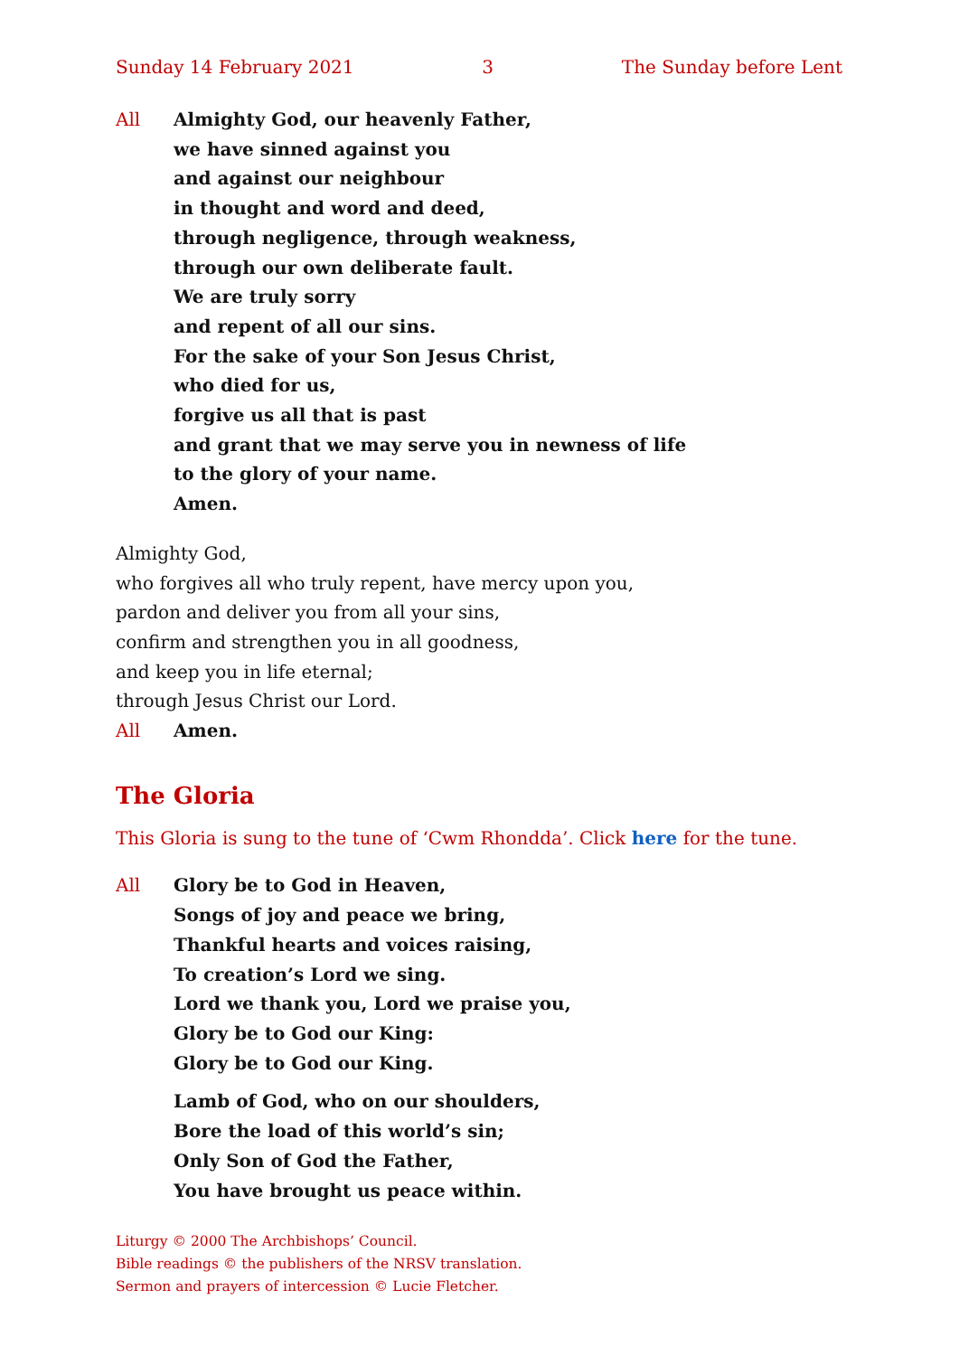Sunday 14 February 2021 3 The Sunday before Lent
All Almighty God, our heavenly Father,
we have sinned against you
and against our neighbour
in thought and word and deed,
through negligence, through weakness,
through our own deliberate fault.
We are truly sorry
and repent of all our sins.
For the sake of your Son Jesus Christ,
who died for us,
forgive us all that is past
and grant that we may serve you in newness of life
to the glory of your name.
Amen.
Almighty God,
who forgives all who truly repent, have mercy upon you,
pardon and deliver you from all your sins,
confirm and strengthen you in all goodness,
and keep you in life eternal;
through Jesus Christ our Lord.
All Amen.
The Gloria
This Gloria is sung to the tune of ‘Cwm Rhondda’. Click here for the tune.
All Glory be to God in Heaven,
Songs of joy and peace we bring,
Thankful hearts and voices raising,
To creation’s Lord we sing.
Lord we thank you, Lord we praise you,
Glory be to God our King:
Glory be to God our King.
Lamb of God, who on our shoulders,
Bore the load of this world’s sin;
Only Son of God the Father,
You have brought us peace within.
Liturgy © 2000 The Archbishops’ Council.
Bible readings © the publishers of the NRSV translation.
Sermon and prayers of intercession © Lucie Fletcher.